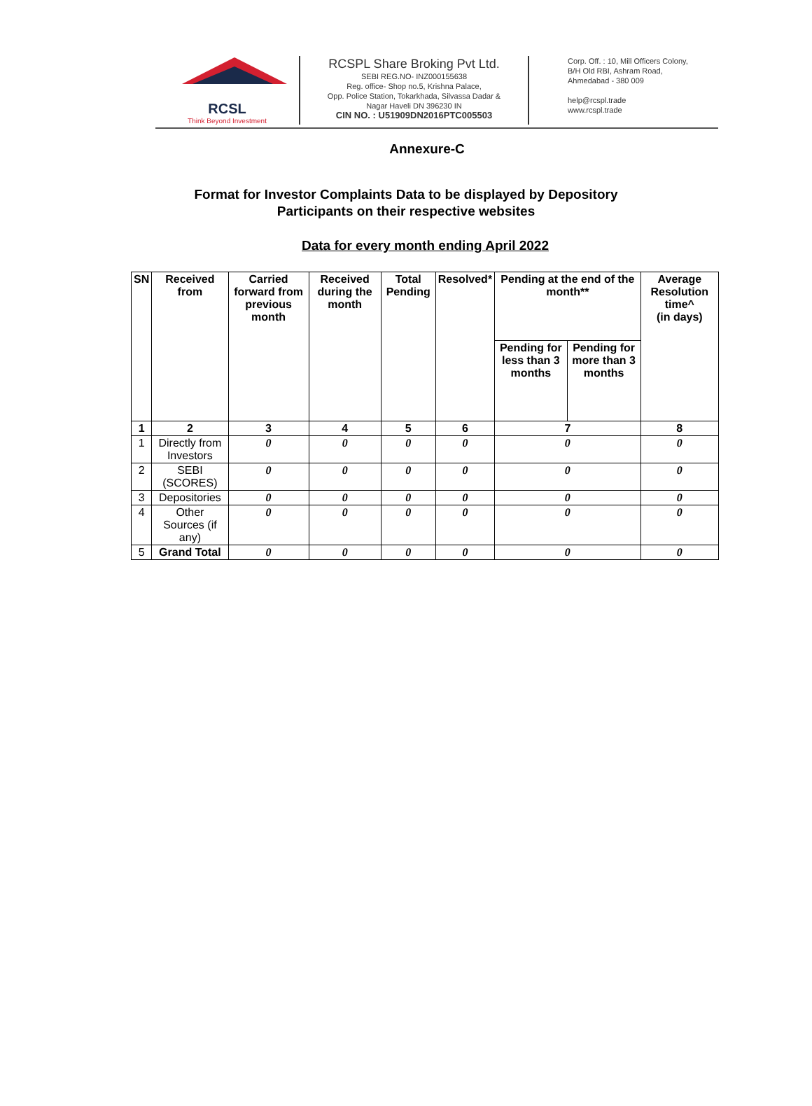RCSL
Think Beyond Investment
RCSPL Share Broking Pvt Ltd.
SEBI REG.NO- INZ000155638
Reg. office- Shop no.5, Krishna Palace,
Opp. Police Station, Tokarkhada, Silvassa Dadar &
Nagar Haveli DN 396230 IN
CIN NO. : U51909DN2016PTC005503
Corp. Off. : 10, Mill Officers Colony,
B/H Old RBI, Ashram Road,
Ahmedabad - 380 009
help@rcspl.trade
www.rcspl.trade
Annexure-C
Format for Investor Complaints Data to be displayed by Depository
Participants on their respective websites
Data for every month ending April 2022
| SN | Received from | Carried forward from previous month | Received during the month | Total Pending | Resolved* | Pending at the end of the month** | | Average Resolution time^ (in days) |
| --- | --- | --- | --- | --- | --- | --- | --- | --- |
| | | | | | | Pending for less than 3 months | Pending for more than 3 months | |
| 1 | 2 | 3 | 4 | 5 | 6 | 7 | | 8 |
| 1 | Directly from Investors | 0 | 0 | 0 | 0 | 0 | | 0 |
| 2 | SEBI (SCORES) | 0 | 0 | 0 | 0 | 0 | | 0 |
| 3 | Depositories | 0 | 0 | 0 | 0 | 0 | | 0 |
| 4 | Other Sources (if any) | 0 | 0 | 0 | 0 | 0 | | 0 |
| 5 | Grand Total | 0 | 0 | 0 | 0 | 0 | | 0 |